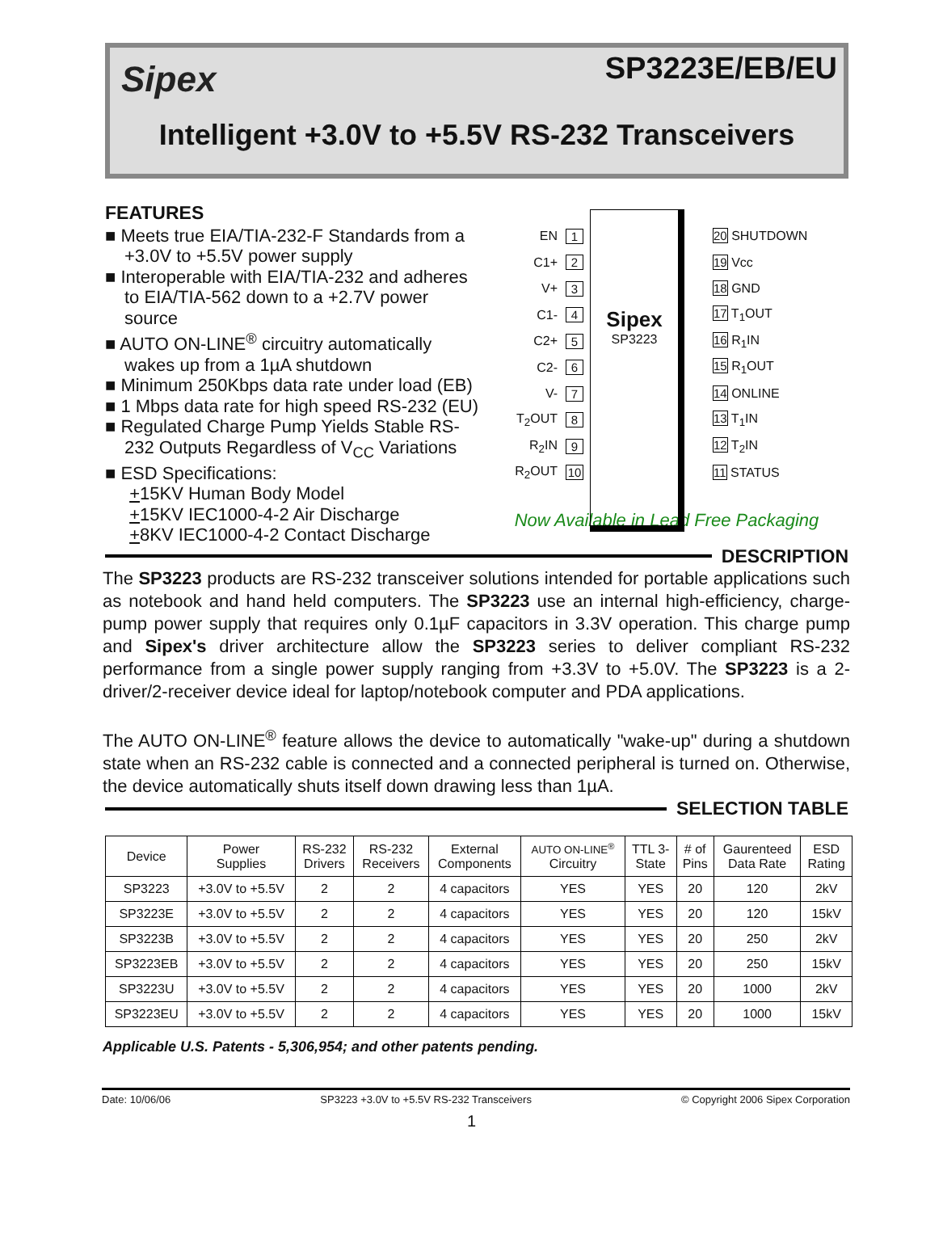Sipex
SP3223E/EB/EU
Intelligent +3.0V to +5.5V RS-232 Transceivers
FEATURES
■ Meets true EIA/TIA-232-F Standards from a +3.0V to +5.5V power supply
■ Interoperable with EIA/TIA-232 and adheres to EIA/TIA-562 down to a +2.7V power source
■ AUTO ON-LINE<sup>®</sup> circuitry automatically wakes up from a 1µA shutdown
■ Minimum 250Kbps data rate under load (EB)
■ 1 Mbps data rate for high speed RS-232 (EU)
■ Regulated Charge Pump Yields Stable RS-232 Outputs Regardless of V<sub>CC</sub> Variations
■ ESD Specifications:
+15KV Human Body Model
+15KV IEC1000-4-2 Air Discharge
+8KV IEC1000-4-2 Contact Discharge
Sipex
SP3223
EN 1 20 SHUTDOWN
C1+ 2 19 Vcc
V+ 3 18 GND
C1- 4 17 T<sub>1</sub>OUT
C2+ 5 16 R<sub>1</sub>IN
C2- 6 15 R<sub>1</sub>OUT
V- 7 14 ONLINE
T<sub>2</sub>OUT 8 13 T<sub>1</sub>IN
R<sub>2</sub>IN 9 12 T<sub>2</sub>IN
R<sub>2</sub>OUT 10 11 STATUS
Now Available in Lead Free Packaging
DESCRIPTION
The SP3223 products are RS-232 transceiver solutions intended for portable applications such as notebook and hand held computers. The SP3223 use an internal high-efficiency, charge-pump power supply that requires only 0.1µF capacitors in 3.3V operation. This charge pump and Sipex's driver architecture allow the SP3223 series to deliver compliant RS-232 performance from a single power supply ranging from +3.3V to +5.0V. The SP3223 is a 2-driver/2-receiver device ideal for laptop/notebook computer and PDA applications.
The AUTO ON-LINE<sup>®</sup> feature allows the device to automatically "wake-up" during a shutdown state when an RS-232 cable is connected and a connected peripheral is turned on. Otherwise, the device automatically shuts itself down drawing less than 1µA.
SELECTION TABLE
| Device | Power Supplies | RS-232 Drivers | RS-232 Receivers | External Components | AUTO ON-LINE<sup>®</sup> Circuitry | TTL 3- State | # of Pins | Gaurenteed Data Rate | ESD Rating |
| --- | --- | --- | --- | --- | --- | --- | --- | --- | --- |
| SP3223 | +3.0V to +5.5V | 2 | 2 | 4 capacitors | YES | YES | 20 | 120 | 2kV |
| SP3223E | +3.0V to +5.5V | 2 | 2 | 4 capacitors | YES | YES | 20 | 120 | 15kV |
| SP3223B | +3.0V to +5.5V | 2 | 2 | 4 capacitors | YES | YES | 20 | 250 | 2kV |
| SP3223EB | +3.0V to +5.5V | 2 | 2 | 4 capacitors | YES | YES | 20 | 250 | 15kV |
| SP3223U | +3.0V to +5.5V | 2 | 2 | 4 capacitors | YES | YES | 20 | 1000 | 2kV |
| SP3223EU | +3.0V to +5.5V | 2 | 2 | 4 capacitors | YES | YES | 20 | 1000 | 15kV |
Applicable U.S. Patents - 5,306,954; and other patents pending.
Date: 10/06/06 SP3223 +3.0V to +5.5V RS-232 Transceivers © Copyright 2006 Sipex Corporation
1